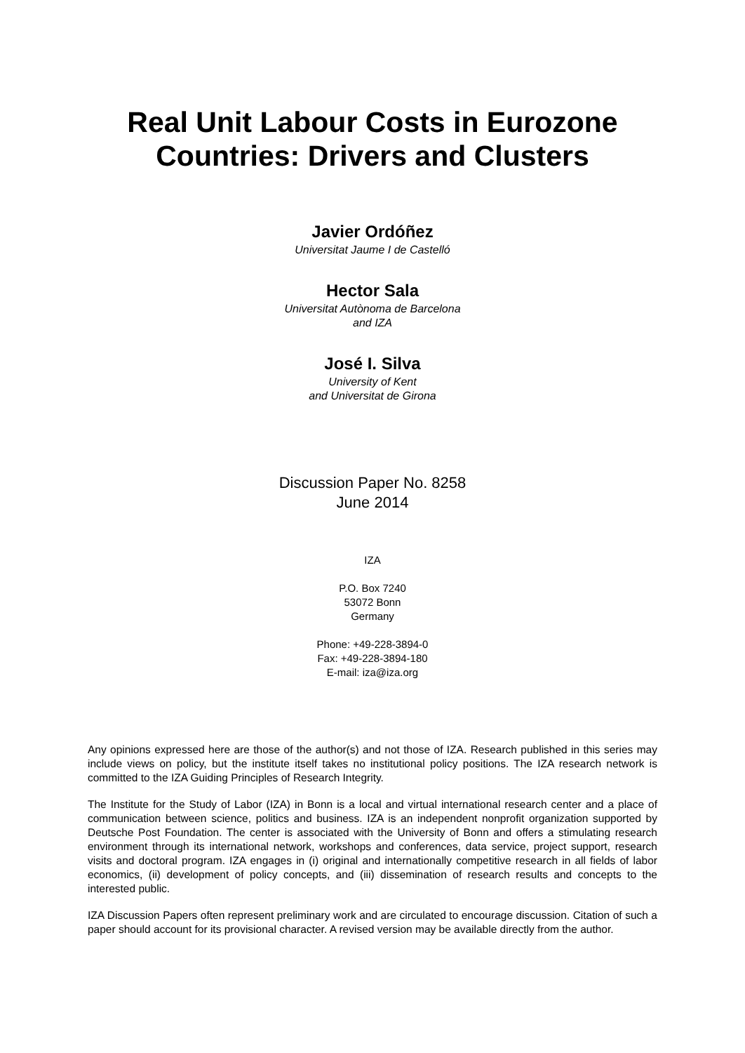Real Unit Labour Costs in Eurozone
Countries: Drivers and Clusters
Javier Ordóñez
Universitat Jaume I de Castelló
Hector Sala
Universitat Autònoma de Barcelona
and IZA
José I. Silva
University of Kent
and Universitat de Girona
Discussion Paper No. 8258
June 2014
IZA
P.O. Box 7240
53072 Bonn
Germany
Phone: +49-228-3894-0
Fax: +49-228-3894-180
E-mail: iza@iza.org
Any opinions expressed here are those of the author(s) and not those of IZA. Research published in this series may include views on policy, but the institute itself takes no institutional policy positions. The IZA research network is committed to the IZA Guiding Principles of Research Integrity.
The Institute for the Study of Labor (IZA) in Bonn is a local and virtual international research center and a place of communication between science, politics and business. IZA is an independent nonprofit organization supported by Deutsche Post Foundation. The center is associated with the University of Bonn and offers a stimulating research environment through its international network, workshops and conferences, data service, project support, research visits and doctoral program. IZA engages in (i) original and internationally competitive research in all fields of labor economics, (ii) development of policy concepts, and (iii) dissemination of research results and concepts to the interested public.
IZA Discussion Papers often represent preliminary work and are circulated to encourage discussion. Citation of such a paper should account for its provisional character. A revised version may be available directly from the author.